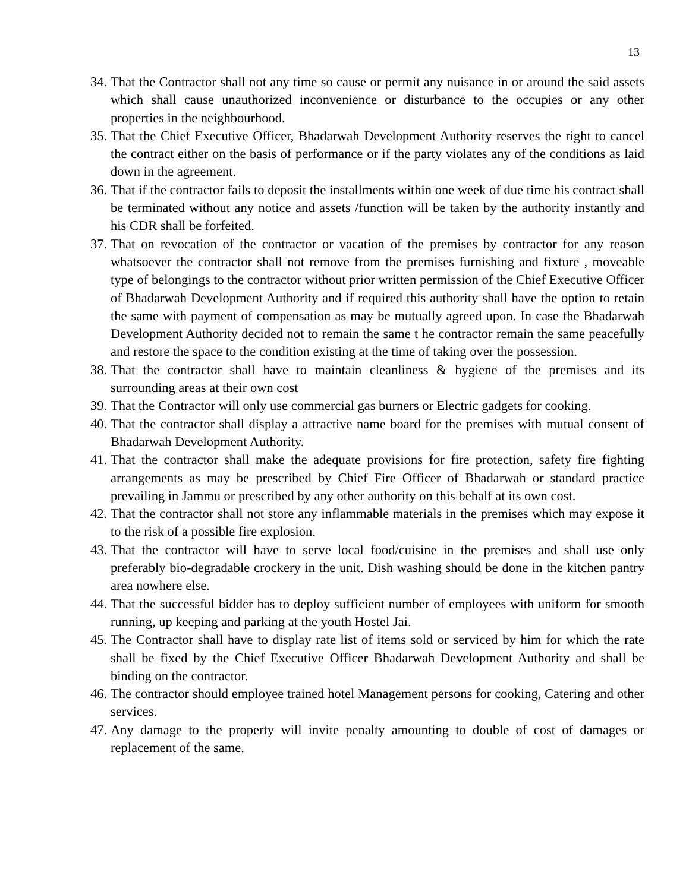13
34. That the Contractor shall not any time so cause or permit any nuisance in or around the said assets which shall cause unauthorized inconvenience or disturbance to the occupies or any other properties in the neighbourhood.
35. That the Chief Executive Officer, Bhadarwah Development Authority reserves the right to cancel the contract either on the basis of performance or if the party violates any of the conditions as laid down in the agreement.
36. That if the contractor fails to deposit the installments within one week of due time his contract shall be terminated without any notice and assets /function will be taken by the authority instantly and his CDR shall be forfeited.
37. That on revocation of the contractor or vacation of the premises by contractor for any reason whatsoever the contractor shall not remove from the premises furnishing and fixture , moveable type of belongings to the contractor without prior written permission of the Chief Executive Officer of Bhadarwah Development Authority and if required this authority shall have the option to retain the same with payment of compensation as may be mutually agreed upon. In case the Bhadarwah Development Authority decided not to remain the same t he contractor remain the same peacefully and restore the space to the condition existing at the time of taking over the possession.
38. That the contractor shall have to maintain cleanliness & hygiene of the premises and its surrounding areas at their own cost
39. That the Contractor will only use commercial gas burners or Electric gadgets for cooking.
40. That the contractor shall display a attractive name board for the premises with mutual consent of Bhadarwah Development Authority.
41. That the contractor shall make the adequate provisions for fire protection, safety fire fighting arrangements as may be prescribed by Chief Fire Officer of Bhadarwah or standard practice prevailing in Jammu or prescribed by any other authority on this behalf at its own cost.
42. That the contractor shall not store any inflammable materials in the premises which may expose it to the risk of a possible fire explosion.
43. That the contractor will have to serve local food/cuisine in the premises and shall use only preferably bio-degradable crockery in the unit. Dish washing should be done in the kitchen pantry area nowhere else.
44. That the successful bidder has to deploy sufficient number of employees with uniform for smooth running, up keeping and parking at the youth Hostel Jai.
45. The Contractor shall have to display rate list of items sold or serviced by him for which the rate shall be fixed by the Chief Executive Officer Bhadarwah Development Authority and shall be binding on the contractor.
46. The contractor should employee trained hotel Management persons for cooking, Catering and other services.
47. Any damage to the property will invite penalty amounting to double of cost of damages or replacement of the same.